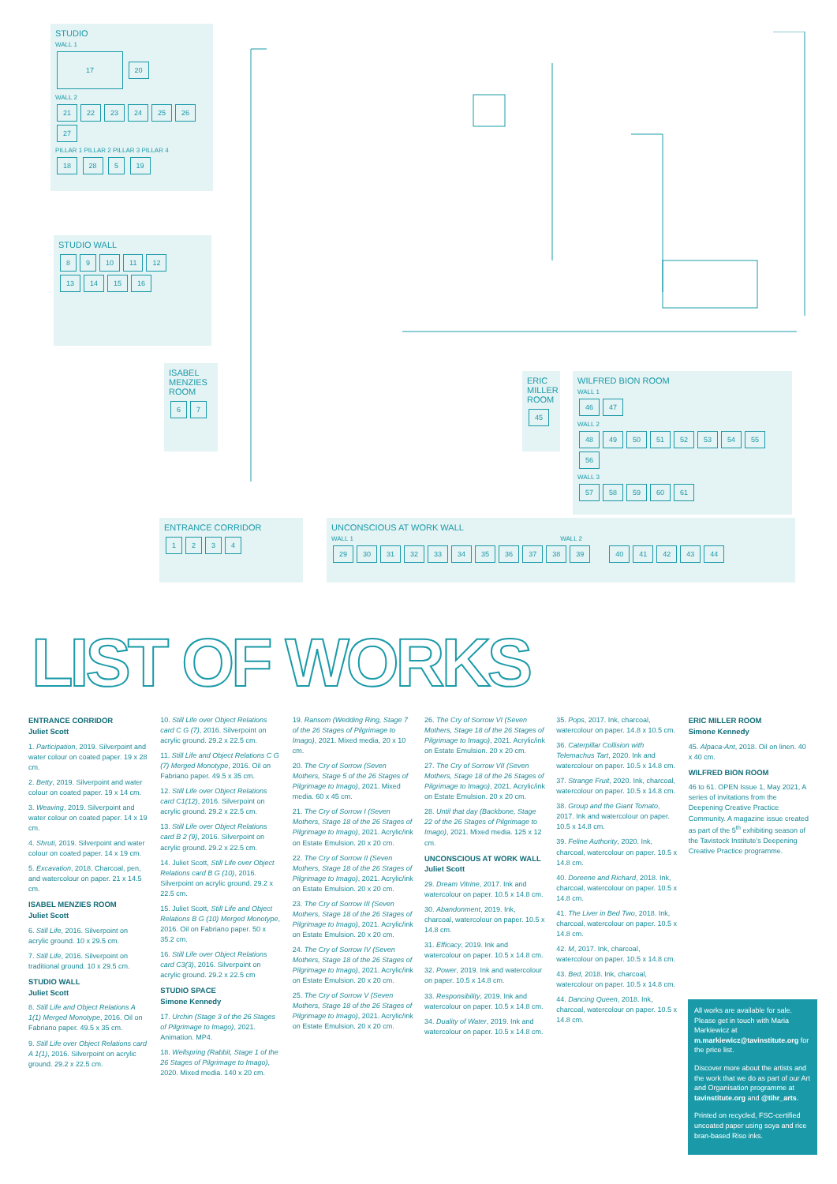STUDIO
WALL 1
17 20
WALL 2
21 22 23 24 25 26 27
PILLAR 1 PILLAR 2 PILLAR 3 PILLAR 4
18 28 5 19
STUDIO WALL
89 10 11 12
13 14 15 16
ISABEL MENZIES ROOM
67
ERIC MILLER ROOM
45
WILFRED BION ROOM
WALL 1
46 47
WALL 2
48 49 50 51 52 53 54 55 56
WALL 3
57 58 59 60 61
ENTRANCE CORRIDOR
1234
UNCONSCIOUS AT WORK WALL
WALL 1 WALL 2
29 30 31 32 33 34 35 36 37 38 39 40 41 42 43 44
LIST OF WORKS
ENTRANCE CORRIDOR
Juliet Scott
1. Participation, 2019. Silverpoint and water colour on coated paper. 19 x 28 cm.
2. Betty, 2019. Silverpoint and water colour on coated paper. 19 x 14 cm.
3. Weaving, 2019. Silverpoint and water colour on coated paper. 14 x 19 cm.
4. Shruti, 2019. Silverpoint and water colour on coated paper. 14 x 19 cm.
5. Excavation, 2018. Charcoal, pen, and watercolour on paper. 21 x 14.5 cm.
ISABEL MENZIES ROOM
Juliet Scott
6. Still Life, 2016. Silverpoint on acrylic ground. 10 x 29.5 cm.
7. Still Life, 2016. Silverpoint on traditional ground. 10 x 29.5 cm.
STUDIO WALL
Juliet Scott
8. Still Life and Object Relations A 1(1) Merged Monotype, 2016. Oil on Fabriano paper. 49.5 x 35 cm.
9. Still Life over Object Relations card A 1(1), 2016. Silverpoint on acrylic ground. 29.2 x 22.5 cm.
10. Still Life over Object Relations card C G (7), 2016. Silverpoint on acrylic ground. 29.2 x 22.5 cm.
11. Still Life and Object Relations C G (7) Merged Monotype, 2016. Oil on Fabriano paper. 49.5 x 35 cm.
12. Still Life over Object Relations card C1(12), 2016. Silverpoint on acrylic ground. 29.2 x 22.5 cm.
13. Still Life over Object Relations card B 2 (9), 2016. Silverpoint on acrylic ground. 29.2 x 22.5 cm.
14. Juliet Scott, Still Life over Object Relations card B G (10), 2016. Silverpoint on acrylic ground. 29.2 x 22.5 cm.
15. Juliet Scott, Still Life and Object Relations B G (10) Merged Monotype, 2016. Oil on Fabriano paper. 50 x 35.2 cm.
16. Still Life over Object Relations card C3(3), 2016. Silverpoint on acrylic ground. 29.2 x 22.5 cm
STUDIO SPACE
Simone Kennedy
17. Urchin (Stage 3 of the 26 Stages of Pilgrimage to Imago), 2021. Animation. MP4.
18. Wellspring (Rabbit, Stage 1 of the 26 Stages of Pilgrimage to Imago), 2020. Mixed media. 140 x 20 cm.
19. Ransom (Wedding Ring, Stage 7 of the 26 Stages of Pilgrimage to Imago), 2021. Mixed media, 20 x 10 cm.
20. The Cry of Sorrow (Seven Mothers, Stage 5 of the 26 Stages of Pilgrimage to Imago), 2021. Mixed media. 60 x 45 cm.
21. The Cry of Sorrow I (Seven Mothers, Stage 18 of the 26 Stages of Pilgrimage to Imago), 2021. Acrylic/ink on Estate Emulsion. 20 x 20 cm.
22. The Cry of Sorrow II (Seven Mothers, Stage 18 of the 26 Stages of Pilgrimage to Imago), 2021. Acrylic/ink on Estate Emulsion. 20 x 20 cm.
23. The Cry of Sorrow III (Seven Mothers, Stage 18 of the 26 Stages of Pilgrimage to Imago), 2021. Acrylic/ink on Estate Emulsion. 20 x 20 cm.
24. The Cry of Sorrow IV (Seven Mothers, Stage 18 of the 26 Stages of Pilgrimage to Imago), 2021. Acrylic/ink on Estate Emulsion. 20 x 20 cm.
25. The Cry of Sorrow V (Seven Mothers, Stage 18 of the 26 Stages of Pilgrimage to Imago), 2021. Acrylic/ink on Estate Emulsion. 20 x 20 cm.
26. The Cry of Sorrow VI (Seven Mothers, Stage 18 of the 26 Stages of Pilgrimage to Imago), 2021. Acrylic/ink on Estate Emulsion. 20 x 20 cm.
27. The Cry of Sorrow VII (Seven Mothers, Stage 18 of the 26 Stages of Pilgrimage to Imago), 2021. Acrylic/ink on Estate Emulsion. 20 x 20 cm.
28. Until that day (Backbone, Stage 22 of the 26 Stages of Pilgrimage to Imago), 2021. Mixed media. 125 x 12 cm.
UNCONSCIOUS AT WORK WALL
Juliet Scott
29. Dream Vitrine, 2017. Ink and watercolour on paper. 10.5 x 14.8 cm.
30. Abandonment, 2019. Ink, charcoal, watercolour on paper. 10.5 x 14.8 cm.
31. Efficacy, 2019. Ink and watercolour on paper. 10.5 x 14.8 cm.
32. Power, 2019. Ink and watercolour on paper. 10.5 x 14.8 cm.
33. Responsibility, 2019. Ink and watercolour on paper. 10.5 x 14.8 cm.
34. Duality of Water, 2019. Ink and watercolour on paper. 10.5 x 14.8 cm.
35. Pops, 2017. Ink, charcoal, watercolour on paper. 14.8 x 10.5 cm.
36. Caterpillar Collision with Telemachus Tart, 2020. Ink and watercolour on paper. 10.5 x 14.8 cm.
37. Strange Fruit, 2020. Ink, charcoal, watercolour on paper. 10.5 x 14.8 cm.
38. Group and the Giant Tomato, 2017. Ink and watercolour on paper. 10.5 x 14.8 cm.
39. Feline Authority, 2020. Ink, charcoal, watercolour on paper. 10.5 x 14.8 cm.
40. Doreene and Richard, 2018. Ink, charcoal, watercolour on paper. 10.5 x 14.8 cm.
41. The Liver in Bed Two, 2018. Ink, charcoal, watercolour on paper. 10.5 x 14.8 cm.
42. M, 2017. Ink, charcoal, watercolour on paper. 10.5 x 14.8 cm.
43. Bed, 2018. Ink, charcoal, watercolour on paper. 10.5 x 14.8 cm.
44. Dancing Queen, 2018. Ink, charcoal, watercolour on paper. 10.5 x 14.8 cm.
ERIC MILLER ROOM
Simone Kennedy
45. Alpaca-Ant, 2018. Oil on linen. 40 x 40 cm.
WILFRED BION ROOM
46 to 61. OPEN Issue 1, May 2021, A series of invitations from the Deepening Creative Practice Community. A magazine issue created as part of the 5<sup>th</sup> exhibiting season of the Tavistock Institute's Deepening Creative Practice programme.
All works are available for sale. Please get in touch with Maria Markiewicz at m.markiewicz@tavinstitute.org for the price list.
Discover more about the artists and the work that we do as part of our Art and Organisation programme at tavinstitute.org and @tihr_arts.
Printed on recycled, FSC-certified uncoated paper using soya and rice bran-based Riso inks.